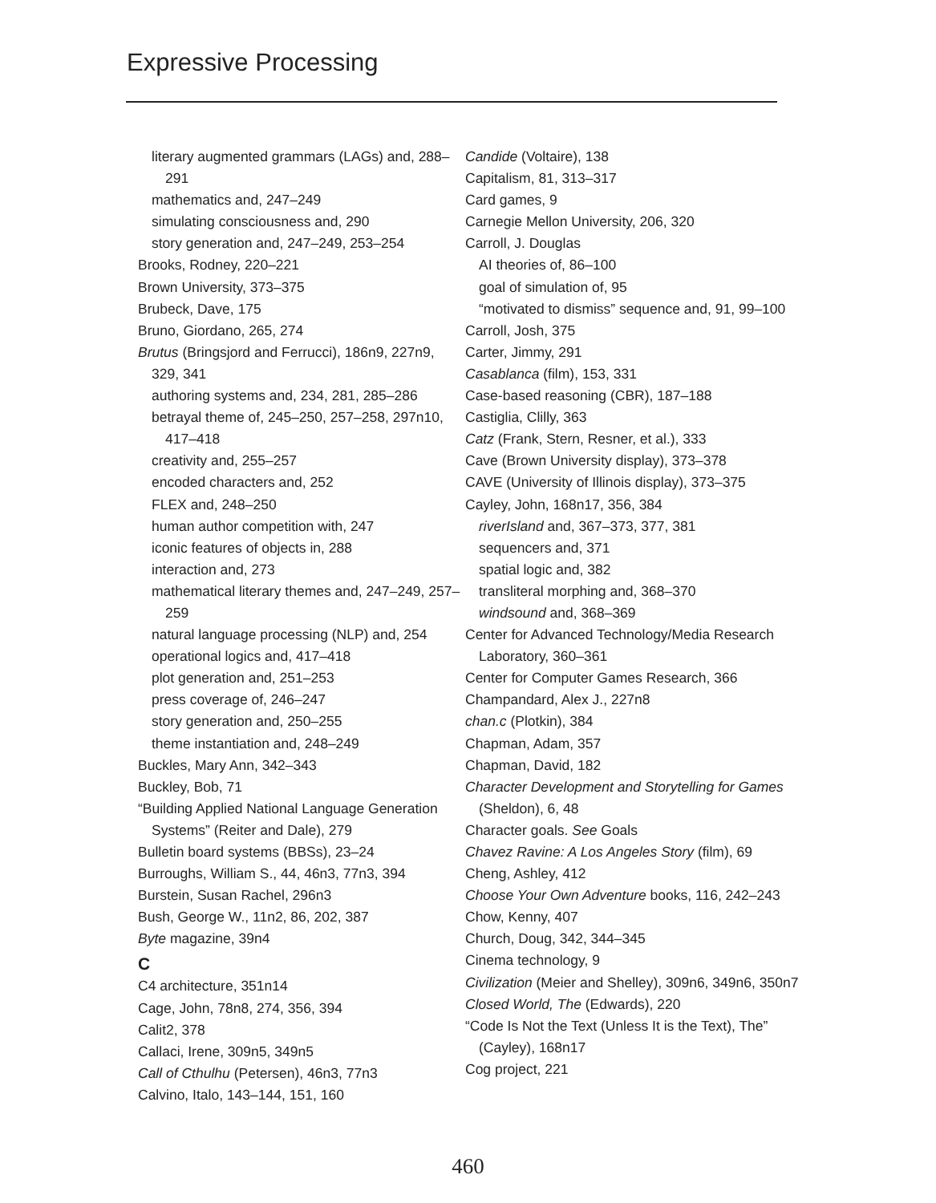Expressive Processing
literary augmented grammars (LAGs) and, 288–291
mathematics and, 247–249
simulating consciousness and, 290
story generation and, 247–249, 253–254
Brooks, Rodney, 220–221
Brown University, 373–375
Brubeck, Dave, 175
Bruno, Giordano, 265, 274
Brutus (Bringsjord and Ferrucci), 186n9, 227n9, 329, 341
authoring systems and, 234, 281, 285–286
betrayal theme of, 245–250, 257–258, 297n10, 417–418
creativity and, 255–257
encoded characters and, 252
FLEX and, 248–250
human author competition with, 247
iconic features of objects in, 288
interaction and, 273
mathematical literary themes and, 247–249, 257–259
natural language processing (NLP) and, 254
operational logics and, 417–418
plot generation and, 251–253
press coverage of, 246–247
story generation and, 250–255
theme instantiation and, 248–249
Buckles, Mary Ann, 342–343
Buckley, Bob, 71
“Building Applied National Language Generation Systems” (Reiter and Dale), 279
Bulletin board systems (BBSs), 23–24
Burroughs, William S., 44, 46n3, 77n3, 394
Burstein, Susan Rachel, 296n3
Bush, George W., 11n2, 86, 202, 387
Byte magazine, 39n4
C
C4 architecture, 351n14
Cage, John, 78n8, 274, 356, 394
Calit2, 378
Callaci, Irene, 309n5, 349n5
Call of Cthulhu (Petersen), 46n3, 77n3
Calvino, Italo, 143–144, 151, 160
Candide (Voltaire), 138
Capitalism, 81, 313–317
Card games, 9
Carnegie Mellon University, 206, 320
Carroll, J. Douglas
AI theories of, 86–100
goal of simulation of, 95
“motivated to dismiss” sequence and, 91, 99–100
Carroll, Josh, 375
Carter, Jimmy, 291
Casablanca (film), 153, 331
Case-based reasoning (CBR), 187–188
Castiglia, Clilly, 363
Catz (Frank, Stern, Resner, et al.), 333
Cave (Brown University display), 373–378
CAVE (University of Illinois display), 373–375
Cayley, John, 168n17, 356, 384
riverIsland and, 367–373, 377, 381
sequencers and, 371
spatial logic and, 382
transliteral morphing and, 368–370
windsound and, 368–369
Center for Advanced Technology/Media Research Laboratory, 360–361
Center for Computer Games Research, 366
Champandard, Alex J., 227n8
chan.c (Plotkin), 384
Chapman, Adam, 357
Chapman, David, 182
Character Development and Storytelling for Games (Sheldon), 6, 48
Character goals. See Goals
Chavez Ravine: A Los Angeles Story (film), 69
Cheng, Ashley, 412
Choose Your Own Adventure books, 116, 242–243
Chow, Kenny, 407
Church, Doug, 342, 344–345
Cinema technology, 9
Civilization (Meier and Shelley), 309n6, 349n6, 350n7
Closed World, The (Edwards), 220
“Code Is Not the Text (Unless It is the Text), The” (Cayley), 168n17
Cog project, 221
460